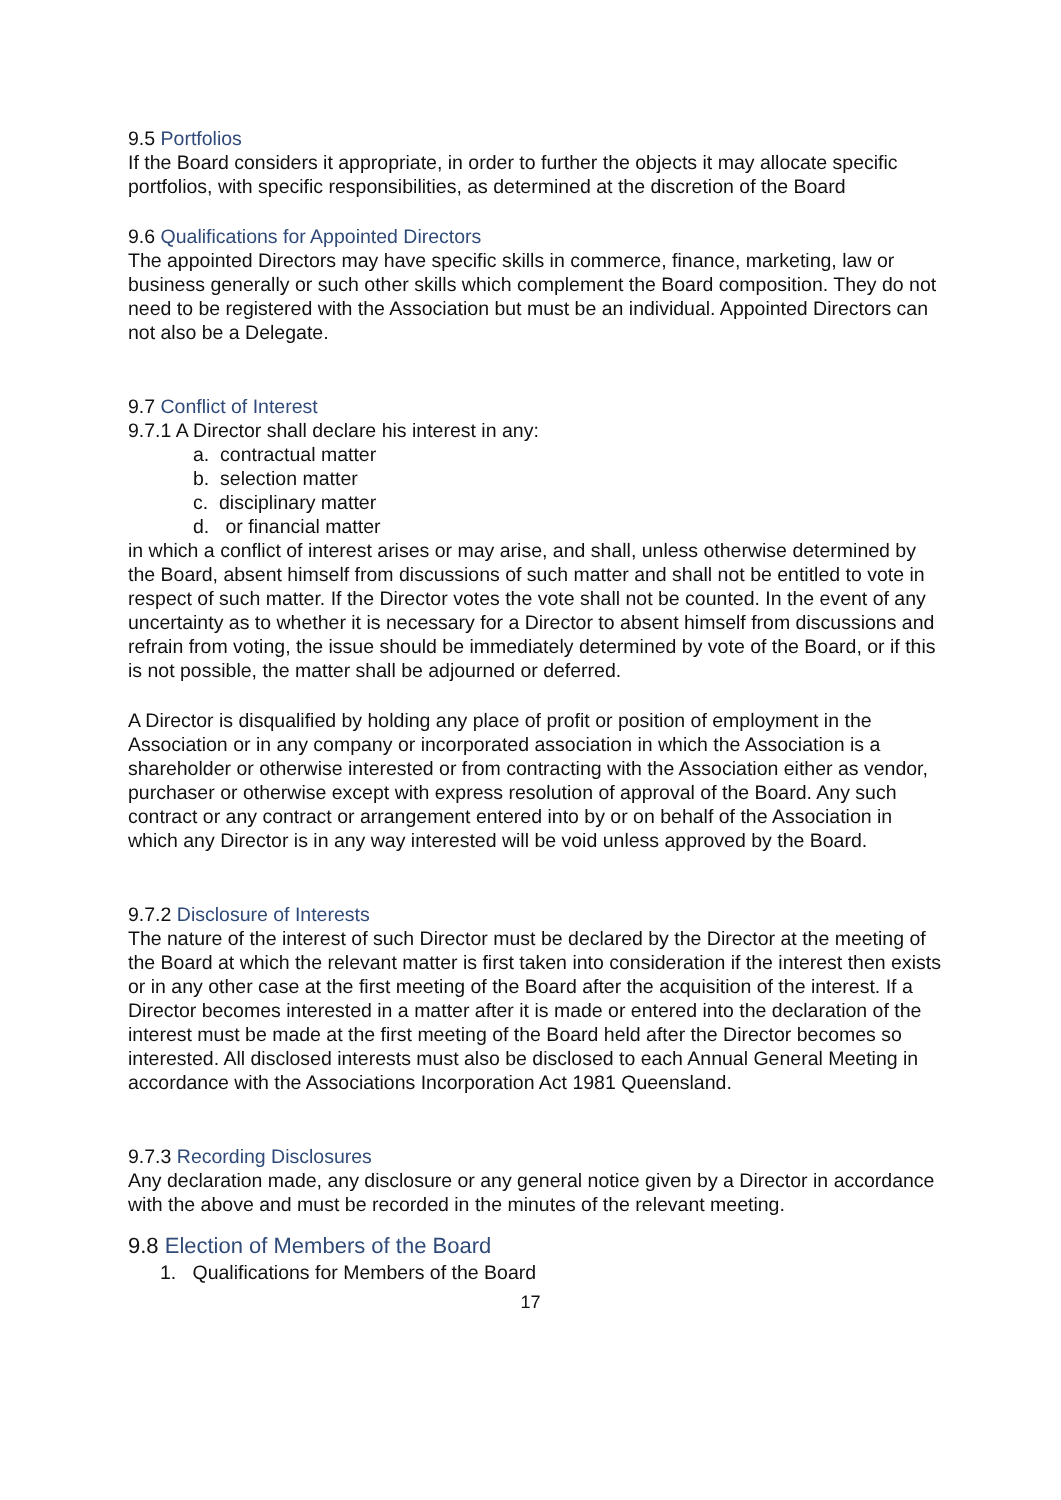9.5 Portfolios
If the Board considers it appropriate, in order to further the objects it may allocate specific portfolios, with specific responsibilities, as determined at the discretion of the Board
9.6 Qualifications for Appointed Directors
The appointed Directors may have specific skills in commerce, finance, marketing, law or business generally or such other skills which complement the Board composition. They do not need to be registered with the Association but must be an individual. Appointed Directors can not also be a Delegate.
9.7 Conflict of Interest
9.7.1 A Director shall declare his interest in any:
a. contractual matter
b. selection matter
c. disciplinary matter
d. or financial matter
in which a conflict of interest arises or may arise, and shall, unless otherwise determined by the Board, absent himself from discussions of such matter and shall not be entitled to vote in respect of such matter. If the Director votes the vote shall not be counted. In the event of any uncertainty as to whether it is necessary for a Director to absent himself from discussions and refrain from voting, the issue should be immediately determined by vote of the Board, or if this is not possible, the matter shall be adjourned or deferred.
A Director is disqualified by holding any place of profit or position of employment in the Association or in any company or incorporated association in which the Association is a shareholder or otherwise interested or from contracting with the Association either as vendor, purchaser or otherwise except with express resolution of approval of the Board. Any such contract or any contract or arrangement entered into by or on behalf of the Association in which any Director is in any way interested will be void unless approved by the Board.
9.7.2 Disclosure of Interests
The nature of the interest of such Director must be declared by the Director at the meeting of the Board at which the relevant matter is first taken into consideration if the interest then exists or in any other case at the first meeting of the Board after the acquisition of the interest. If a Director becomes interested in a matter after it is made or entered into the declaration of the interest must be made at the first meeting of the Board held after the Director becomes so interested. All disclosed interests must also be disclosed to each Annual General Meeting in accordance with the Associations Incorporation Act 1981 Queensland.
9.7.3 Recording Disclosures
Any declaration made, any disclosure or any general notice given by a Director in accordance with the above and must be recorded in the minutes of the relevant meeting.
9.8 Election of Members of the Board
1. Qualifications for Members of the Board
17